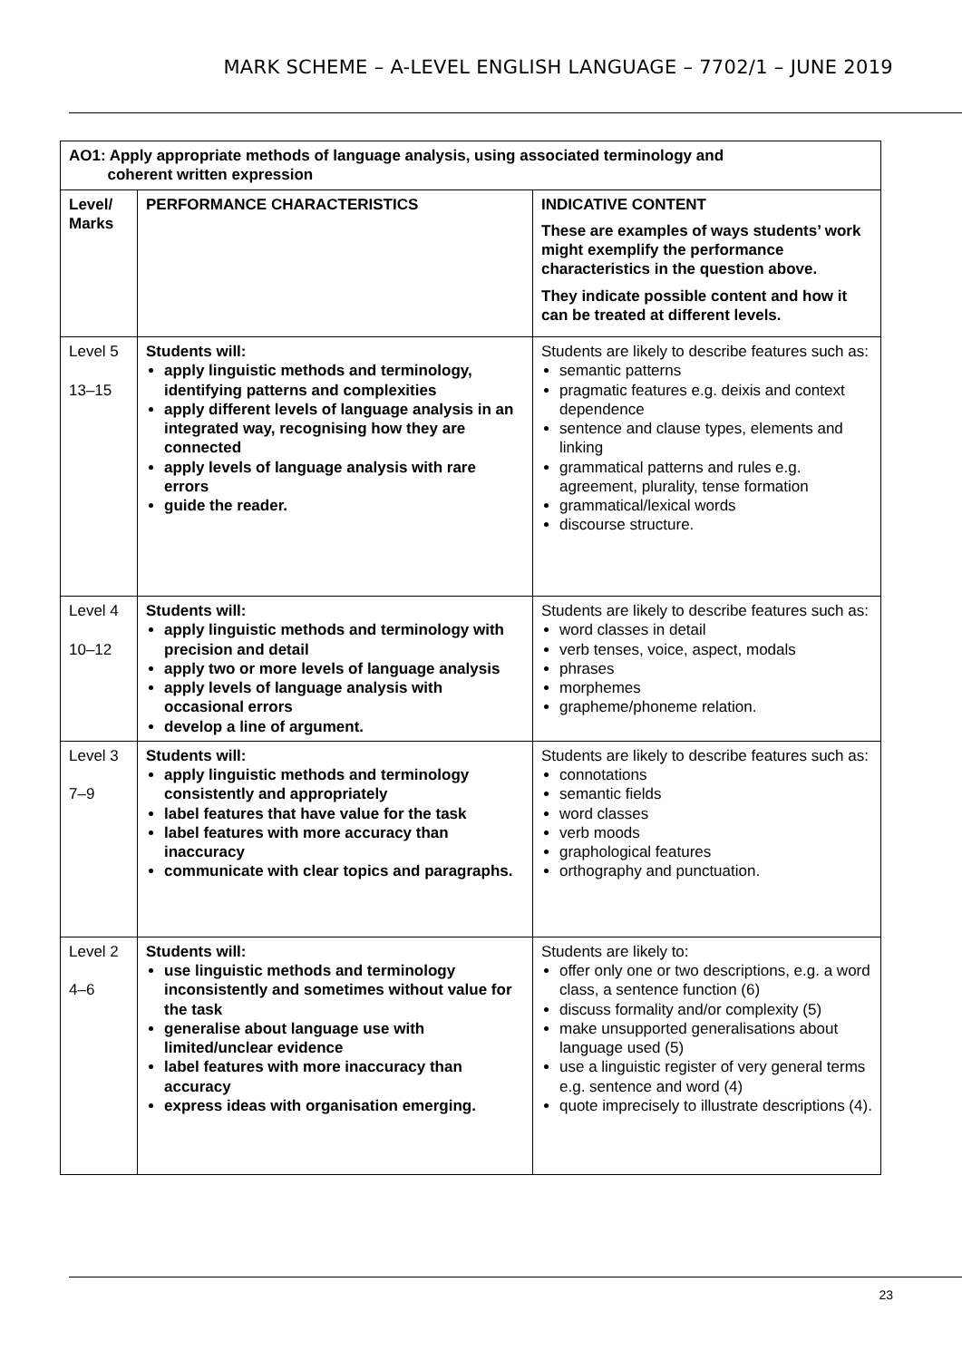MARK SCHEME – A-LEVEL ENGLISH LANGUAGE – 7702/1 – JUNE 2019
| AO1: Apply appropriate methods of language analysis, using associated terminology and coherent written expression | | |
| --- | --- | --- |
| Level/ Marks | PERFORMANCE CHARACTERISTICS | INDICATIVE CONTENT These are examples of ways students’ work might exemplify the performance characteristics in the question above. They indicate possible content and how it can be treated at different levels. |
| Level 5 13–15 | Students will: apply linguistic methods and terminology, identifying patterns and complexities apply different levels of language analysis in an integrated way, recognising how they are connected apply levels of language analysis with rare errors guide the reader. | Students are likely to describe features such as: semantic patterns pragmatic features e.g. deixis and context dependence sentence and clause types, elements and linking grammatical patterns and rules e.g. agreement, plurality, tense formation grammatical/lexical words discourse structure. |
| Level 4 10–12 | Students will: apply linguistic methods and terminology with precision and detail apply two or more levels of language analysis apply levels of language analysis with occasional errors develop a line of argument. | Students are likely to describe features such as: word classes in detail verb tenses, voice, aspect, modals phrases morphemes grapheme/phoneme relation. |
| Level 3 7–9 | Students will: apply linguistic methods and terminology consistently and appropriately label features that have value for the task label features with more accuracy than inaccuracy communicate with clear topics and paragraphs. | Students are likely to describe features such as: connotations semantic fields word classes verb moods graphological features orthography and punctuation. |
| Level 2 4–6 | Students will: use linguistic methods and terminology inconsistently and sometimes without value for the task generalise about language use with limited/unclear evidence label features with more inaccuracy than accuracy express ideas with organisation emerging. | Students are likely to: offer only one or two descriptions, e.g. a word class, a sentence function (6) discuss formality and/or complexity (5) make unsupported generalisations about language used (5) use a linguistic register of very general terms e.g. sentence and word (4) quote imprecisely to illustrate descriptions (4). |
23